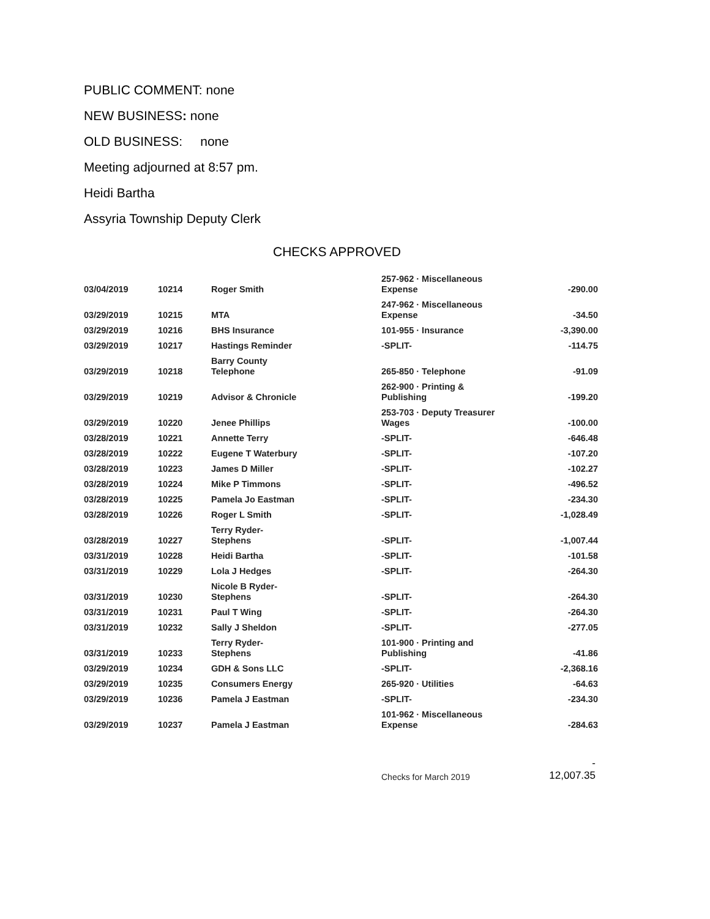PUBLIC COMMENT: none
NEW BUSINESS: none
OLD BUSINESS: none
Meeting adjourned at 8:57 pm.
Heidi Bartha
Assyria Township Deputy Clerk
CHECKS APPROVED
| 03/04/2019 | 10214 | Roger Smith | 257-962 · Miscellaneous Expense | -290.00 |
| 03/29/2019 | 10215 | MTA | 247-962 · Miscellaneous Expense | -34.50 |
| 03/29/2019 | 10216 | BHS Insurance | 101-955 · Insurance | -3,390.00 |
| 03/29/2019 | 10217 | Hastings Reminder | -SPLIT- | -114.75 |
| 03/29/2019 | 10218 | Barry County Telephone | 265-850 · Telephone | -91.09 |
| 03/29/2019 | 10219 | Advisor & Chronicle | 262-900 · Printing & Publishing | -199.20 |
| 03/29/2019 | 10220 | Jenee Phillips | 253-703 · Deputy Treasurer Wages | -100.00 |
| 03/28/2019 | 10221 | Annette Terry | -SPLIT- | -646.48 |
| 03/28/2019 | 10222 | Eugene T Waterbury | -SPLIT- | -107.20 |
| 03/28/2019 | 10223 | James D Miller | -SPLIT- | -102.27 |
| 03/28/2019 | 10224 | Mike P Timmons | -SPLIT- | -496.52 |
| 03/28/2019 | 10225 | Pamela Jo Eastman | -SPLIT- | -234.30 |
| 03/28/2019 | 10226 | Roger L Smith | -SPLIT- | -1,028.49 |
| 03/28/2019 | 10227 | Terry Ryder- Stephens | -SPLIT- | -1,007.44 |
| 03/31/2019 | 10228 | Heidi Bartha | -SPLIT- | -101.58 |
| 03/31/2019 | 10229 | Lola J Hedges | -SPLIT- | -264.30 |
| 03/31/2019 | 10230 | Nicole B Ryder- Stephens | -SPLIT- | -264.30 |
| 03/31/2019 | 10231 | Paul T Wing | -SPLIT- | -264.30 |
| 03/31/2019 | 10232 | Sally J Sheldon | -SPLIT- | -277.05 |
| 03/31/2019 | 10233 | Terry Ryder- Stephens | 101-900 · Printing and Publishing | -41.86 |
| 03/29/2019 | 10234 | GDH & Sons LLC | -SPLIT- | -2,368.16 |
| 03/29/2019 | 10235 | Consumers Energy | 265-920 · Utilities | -64.63 |
| 03/29/2019 | 10236 | Pamela J Eastman | -SPLIT- | -234.30 |
| 03/29/2019 | 10237 | Pamela J Eastman | 101-962 · Miscellaneous Expense | -284.63 |
Checks for March 2019 -
12,007.35